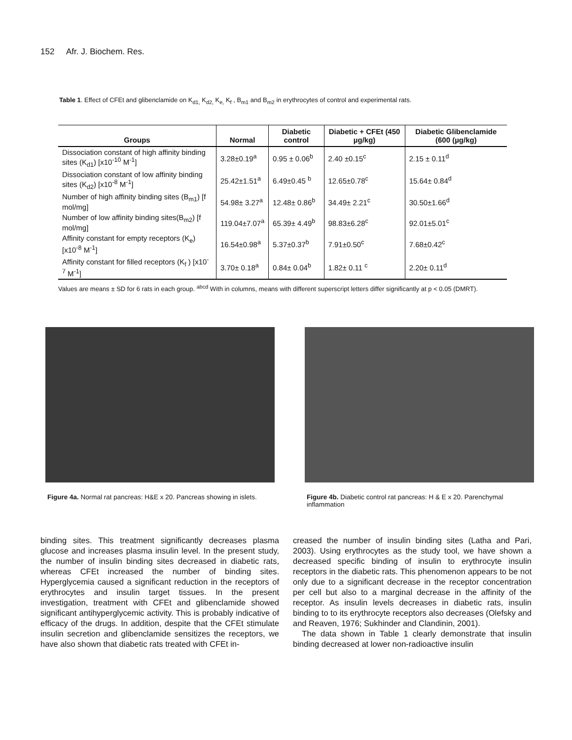152 Afr. J. Biochem. Res.
Table 1. Effect of CFEt and glibenclamide on K<sub>d1,</sub> K<sub>d2,</sub> K<sub>e,</sub> K<sub>f</sub> , B<sub>m1</sub> and B<sub>m2</sub> in erythrocytes of control and experimental rats.
| Groups | Normal | Diabetic control | Diabetic + CFEt (450 µg/kg) | Diabetic Glibenclamide (600 (µg/kg) |
| --- | --- | --- | --- | --- |
| Dissociation constant of high affinity binding sites (K<sub>d1</sub>) [x10<sup>-10</sup> M<sup>-1</sup>] | 3.28±0.19<sup>a</sup> | 0.95 ± 0.06<sup>b</sup> | 2.40 ±0.15<sup>c</sup> | 2.15 ± 0.11<sup>d</sup> |
| Dissociation constant of low affinity binding sites (K<sub>d2</sub>) [x10<sup>-8</sup> M<sup>-1</sup>] | 25.42±1.51<sup>a</sup> | 6.49±0.45 <sup>b</sup> | 12.65±0.78<sup>c</sup> | 15.64± 0.84<sup>d</sup> |
| Number of high affinity binding sites (B<sub>m1</sub>) [f mol/mg] | 54.98± 3.27<sup>a</sup> | 12.48± 0.86<sup>b</sup> | 34.49± 2.21<sup>c</sup> | 30.50±1.66<sup>d</sup> |
| Number of low affinity binding sites(B<sub>m2</sub>) [f mol/mg] | 119.04±7.07<sup>a</sup> | 65.39± 4.49<sup>b</sup> | 98.83±6.28<sup>c</sup> | 92.01±5.01<sup>c</sup> |
| Affinity constant for empty receptors (K<sub>e</sub>) [x10<sup>-8</sup> M<sup>-1</sup>] | 16.54±0.98<sup>a</sup> | 5.37±0.37<sup>b</sup> | 7.91±0.50<sup>c</sup> | 7.68±0.42<sup>c</sup> |
| Affinity constant for filled receptors (K<sub>f</sub> ) [x10<sup>-7</sup> M<sup>-1</sup>] | 3.70± 0.18<sup>a</sup> | 0.84± 0.04<sup>b</sup> | 1.82± 0.11 <sup>c</sup> | 2.20± 0.11<sup>d</sup> |
Values are means ± SD for 6 rats in each group. <sup>abcd</sup> With in columns, means with different superscript letters differ significantly at p < 0.05 (DMRT).
Figure 4a. Normal rat pancreas: H&E x 20. Pancreas showing in islets.
Figure 4b. Diabetic control rat pancreas: H & E x 20. Parenchymal inflammation
binding sites. This treatment significantly decreases plasma glucose and increases plasma insulin level. In the present study, the number of insulin binding sites decreased in diabetic rats, whereas CFEt increased the number of binding sites. Hyperglycemia caused a significant reduction in the receptors of erythrocytes and insulin target tissues. In the present investigation, treatment with CFEt and glibenclamide showed significant antihyperglycemic activity. This is probably indicative of efficacy of the drugs. In addition, despite that the CFEt stimulate insulin secretion and glibenclamide sensitizes the receptors, we have also shown that diabetic rats treated with CFEt in-
creased the number of insulin binding sites (Latha and Pari, 2003). Using erythrocytes as the study tool, we have shown a decreased specific binding of insulin to erythrocyte insulin receptors in the diabetic rats. This phenomenon appears to be not only due to a significant decrease in the receptor concentration per cell but also to a marginal decrease in the affinity of the receptor. As insulin levels decreases in diabetic rats, insulin binding to to its erythrocyte receptors also decreases (Olefsky and and Reaven, 1976; Sukhinder and Clandinin, 2001).
The data shown in Table 1 clearly demonstrate that insulin binding decreased at lower non-radioactive insulin